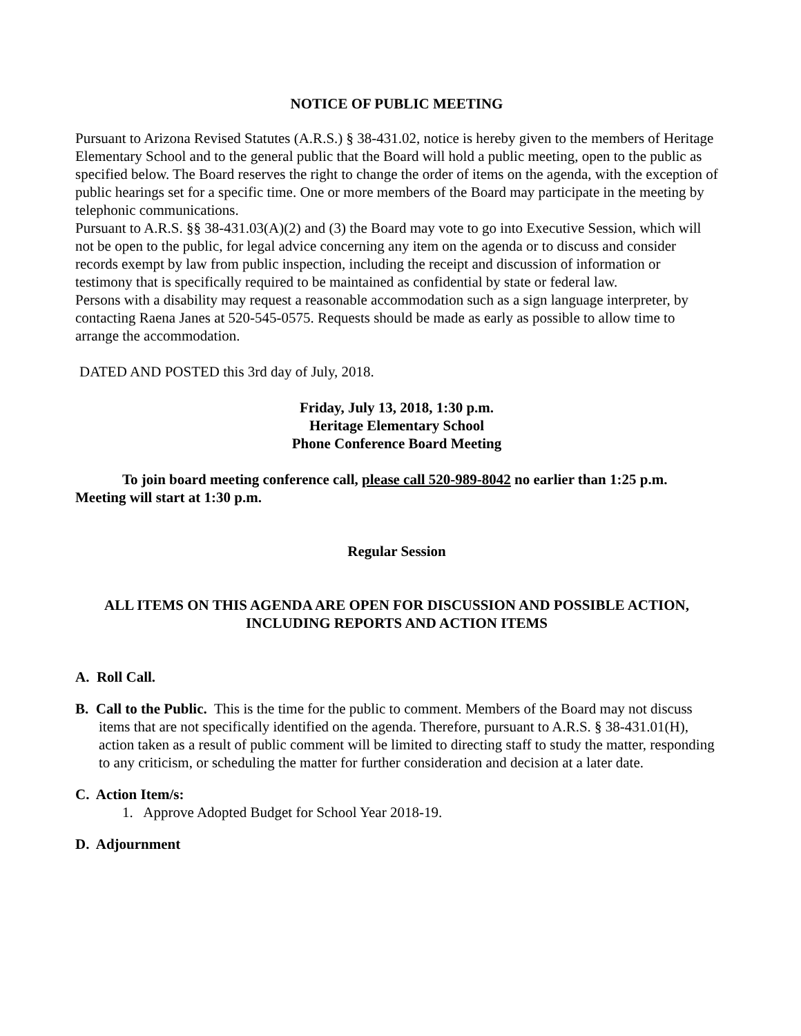NOTICE OF PUBLIC MEETING
Pursuant to Arizona Revised Statutes (A.R.S.) § 38-431.02, notice is hereby given to the members of Heritage Elementary School and to the general public that the Board will hold a public meeting, open to the public as specified below. The Board reserves the right to change the order of items on the agenda, with the exception of public hearings set for a specific time. One or more members of the Board may participate in the meeting by telephonic communications.
Pursuant to A.R.S. §§ 38-431.03(A)(2) and (3) the Board may vote to go into Executive Session, which will not be open to the public, for legal advice concerning any item on the agenda or to discuss and consider records exempt by law from public inspection, including the receipt and discussion of information or testimony that is specifically required to be maintained as confidential by state or federal law.
Persons with a disability may request a reasonable accommodation such as a sign language interpreter, by contacting Raena Janes at 520-545-0575. Requests should be made as early as possible to allow time to arrange the accommodation.
DATED AND POSTED this 3rd day of July, 2018.
Friday, July 13, 2018, 1:30 p.m.
Heritage Elementary School
Phone Conference Board Meeting
To join board meeting conference call, please call 520-989-8042 no earlier than 1:25 p.m. Meeting will start at 1:30 p.m.
Regular Session
ALL ITEMS ON THIS AGENDA ARE OPEN FOR DISCUSSION AND POSSIBLE ACTION, INCLUDING REPORTS AND ACTION ITEMS
A. Roll Call.
B. Call to the Public. This is the time for the public to comment. Members of the Board may not discuss items that are not specifically identified on the agenda. Therefore, pursuant to A.R.S. § 38-431.01(H), action taken as a result of public comment will be limited to directing staff to study the matter, responding to any criticism, or scheduling the matter for further consideration and decision at a later date.
C. Action Item/s:
1. Approve Adopted Budget for School Year 2018-19.
D. Adjournment